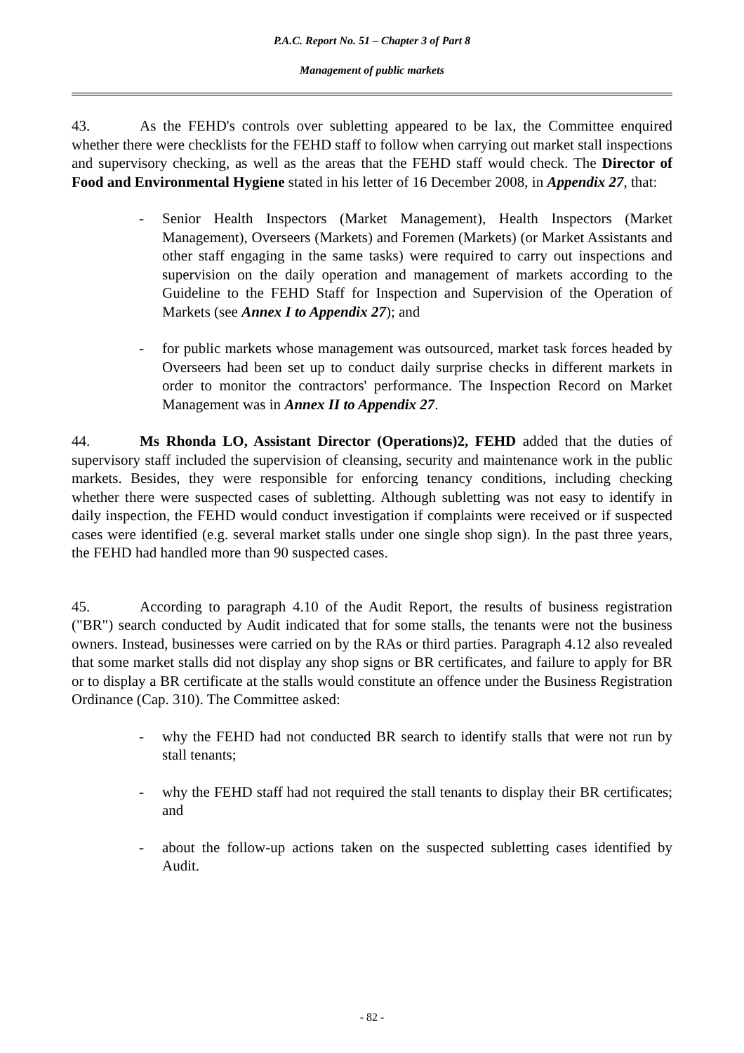P.A.C. Report No. 51 – Chapter 3 of Part 8
Management of public markets
43. As the FEHD's controls over subletting appeared to be lax, the Committee enquired whether there were checklists for the FEHD staff to follow when carrying out market stall inspections and supervisory checking, as well as the areas that the FEHD staff would check. The Director of Food and Environmental Hygiene stated in his letter of 16 December 2008, in Appendix 27, that:
- Senior Health Inspectors (Market Management), Health Inspectors (Market Management), Overseers (Markets) and Foremen (Markets) (or Market Assistants and other staff engaging in the same tasks) were required to carry out inspections and supervision on the daily operation and management of markets according to the Guideline to the FEHD Staff for Inspection and Supervision of the Operation of Markets (see Annex I to Appendix 27); and
- for public markets whose management was outsourced, market task forces headed by Overseers had been set up to conduct daily surprise checks in different markets in order to monitor the contractors' performance. The Inspection Record on Market Management was in Annex II to Appendix 27.
44. Ms Rhonda LO, Assistant Director (Operations)2, FEHD added that the duties of supervisory staff included the supervision of cleansing, security and maintenance work in the public markets. Besides, they were responsible for enforcing tenancy conditions, including checking whether there were suspected cases of subletting. Although subletting was not easy to identify in daily inspection, the FEHD would conduct investigation if complaints were received or if suspected cases were identified (e.g. several market stalls under one single shop sign). In the past three years, the FEHD had handled more than 90 suspected cases.
45. According to paragraph 4.10 of the Audit Report, the results of business registration ("BR") search conducted by Audit indicated that for some stalls, the tenants were not the business owners. Instead, businesses were carried on by the RAs or third parties. Paragraph 4.12 also revealed that some market stalls did not display any shop signs or BR certificates, and failure to apply for BR or to display a BR certificate at the stalls would constitute an offence under the Business Registration Ordinance (Cap. 310). The Committee asked:
- why the FEHD had not conducted BR search to identify stalls that were not run by stall tenants;
- why the FEHD staff had not required the stall tenants to display their BR certificates; and
- about the follow-up actions taken on the suspected subletting cases identified by Audit.
- 82 -